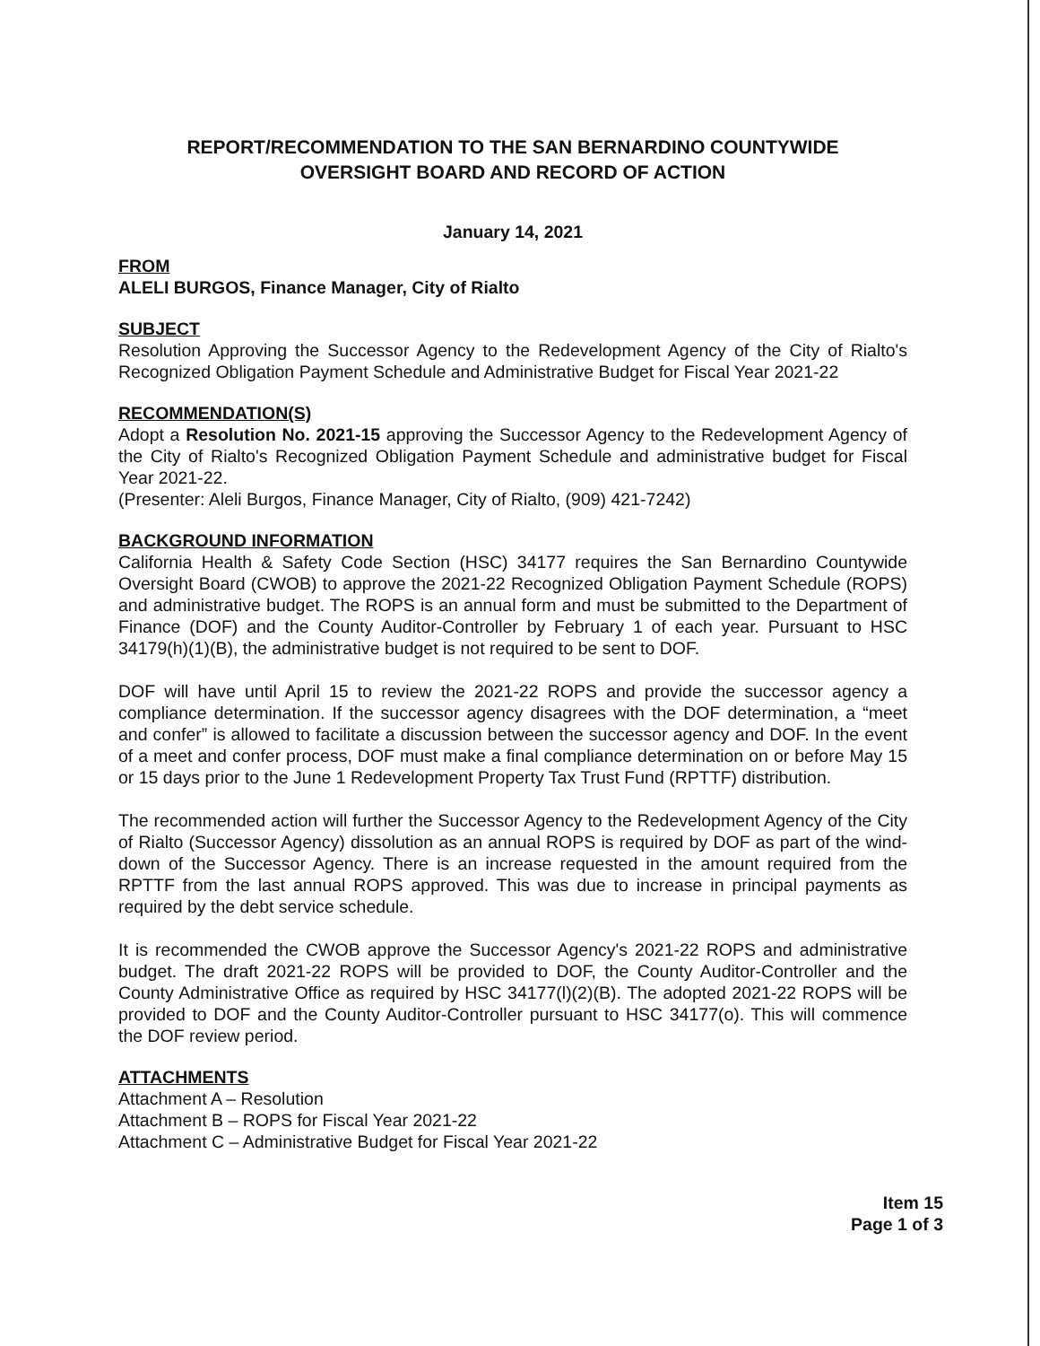REPORT/RECOMMENDATION TO THE SAN BERNARDINO COUNTYWIDE
OVERSIGHT BOARD AND RECORD OF ACTION
January 14, 2021
FROM
ALELI BURGOS, Finance Manager, City of Rialto
SUBJECT
Resolution Approving the Successor Agency to the Redevelopment Agency of the City of Rialto's Recognized Obligation Payment Schedule and Administrative Budget for Fiscal Year 2021-22
RECOMMENDATION(S)
Adopt a Resolution No. 2021-15 approving the Successor Agency to the Redevelopment Agency of the City of Rialto's Recognized Obligation Payment Schedule and administrative budget for Fiscal Year 2021-22.
(Presenter: Aleli Burgos, Finance Manager, City of Rialto, (909) 421-7242)
BACKGROUND INFORMATION
California Health & Safety Code Section (HSC) 34177 requires the San Bernardino Countywide Oversight Board (CWOB) to approve the 2021-22 Recognized Obligation Payment Schedule (ROPS) and administrative budget. The ROPS is an annual form and must be submitted to the Department of Finance (DOF) and the County Auditor-Controller by February 1 of each year. Pursuant to HSC 34179(h)(1)(B), the administrative budget is not required to be sent to DOF.
DOF will have until April 15 to review the 2021-22 ROPS and provide the successor agency a compliance determination. If the successor agency disagrees with the DOF determination, a “meet and confer” is allowed to facilitate a discussion between the successor agency and DOF. In the event of a meet and confer process, DOF must make a final compliance determination on or before May 15 or 15 days prior to the June 1 Redevelopment Property Tax Trust Fund (RPTTF) distribution.
The recommended action will further the Successor Agency to the Redevelopment Agency of the City of Rialto (Successor Agency) dissolution as an annual ROPS is required by DOF as part of the wind-down of the Successor Agency. There is an increase requested in the amount required from the RPTTF from the last annual ROPS approved. This was due to increase in principal payments as required by the debt service schedule.
It is recommended the CWOB approve the Successor Agency's 2021-22 ROPS and administrative budget. The draft 2021-22 ROPS will be provided to DOF, the County Auditor-Controller and the County Administrative Office as required by HSC 34177(l)(2)(B). The adopted 2021-22 ROPS will be provided to DOF and the County Auditor-Controller pursuant to HSC 34177(o). This will commence the DOF review period.
ATTACHMENTS
Attachment A – Resolution
Attachment B – ROPS for Fiscal Year 2021-22
Attachment C – Administrative Budget for Fiscal Year 2021-22
Item 15
Page 1 of 3